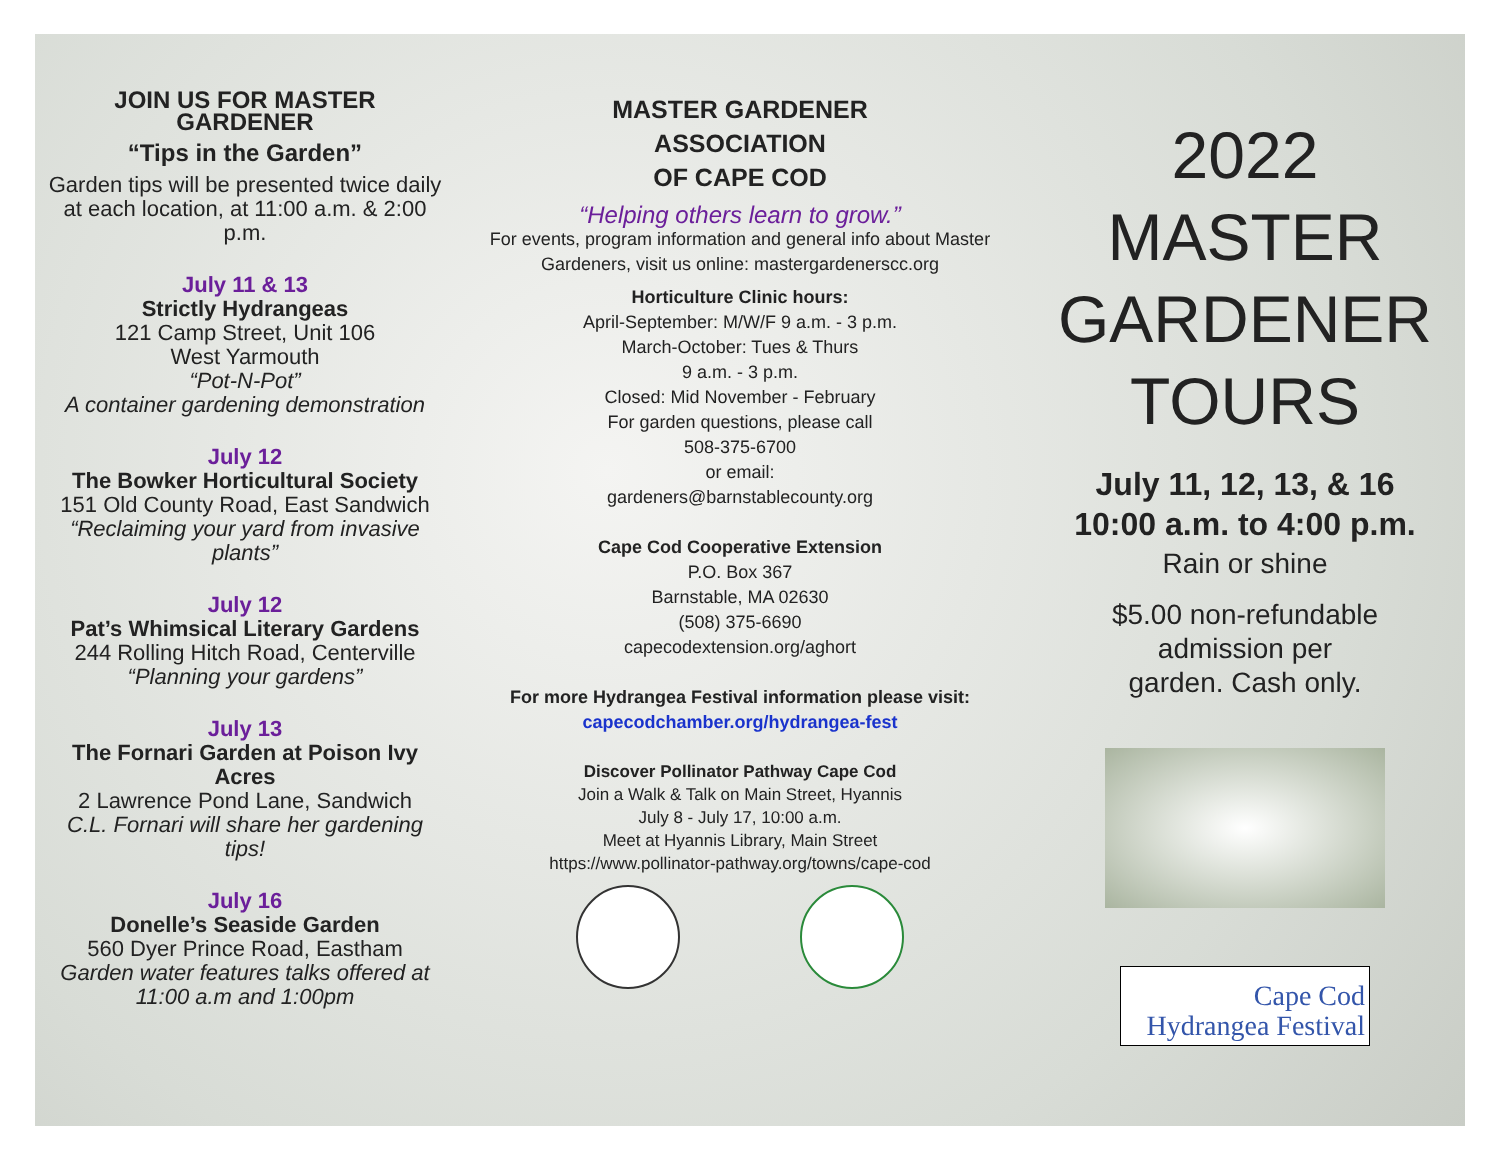JOIN US FOR MASTER GARDENER
“Tips in the Garden”
Garden tips will be presented twice daily at each location, at 11:00 a.m. & 2:00 p.m.
July 11 & 13
Strictly Hydrangeas
121 Camp Street, Unit 106
West Yarmouth
“Pot-N-Pot”
A container gardening demonstration
July 12
The Bowker Horticultural Society
151 Old County Road, East Sandwich
“Reclaiming your yard from invasive plants”
July 12
Pat’s Whimsical Literary Gardens
244 Rolling Hitch Road, Centerville
“Planning your gardens”
July 13
The Fornari Garden at Poison Ivy Acres
2 Lawrence Pond Lane, Sandwich
C.L. Fornari will share her gardening tips!
July 16
Donelle’s Seaside Garden
560 Dyer Prince Road, Eastham
Garden water features talks offered at 11:00 a.m and 1:00pm
MASTER GARDENER
ASSOCIATION
OF CAPE COD
“Helping others learn to grow.”
For events, program information and general info about Master Gardeners, visit us online: mastergardenerscc.org
Horticulture Clinic hours:
April-September: M/W/F 9 a.m. - 3 p.m.
March-October: Tues & Thurs
9 a.m. - 3 p.m.
Closed: Mid November - February
For garden questions, please call
508-375-6700
or email:
gardeners@barnstablecounty.org
Cape Cod Cooperative Extension
P.O. Box 367
Barnstable, MA 02630
(508) 375-6690
capecodextension.org/aghort
For more Hydrangea Festival information please visit:
capecodchamber.org/hydrangea-fest
Discover Pollinator Pathway Cape Cod
Join a Walk & Talk on Main Street, Hyannis
July 8 - July 17, 10:00 a.m.
Meet at Hyannis Library, Main Street
https://www.pollinator-pathway.org/towns/cape-cod
2022
MASTER
GARDENER
TOURS
July 11, 12, 13, & 16
10:00 a.m. to 4:00 p.m.
Rain or shine
$5.00 non-refundable
admission per
garden. Cash only.
Cape Cod
Hydrangea Festival